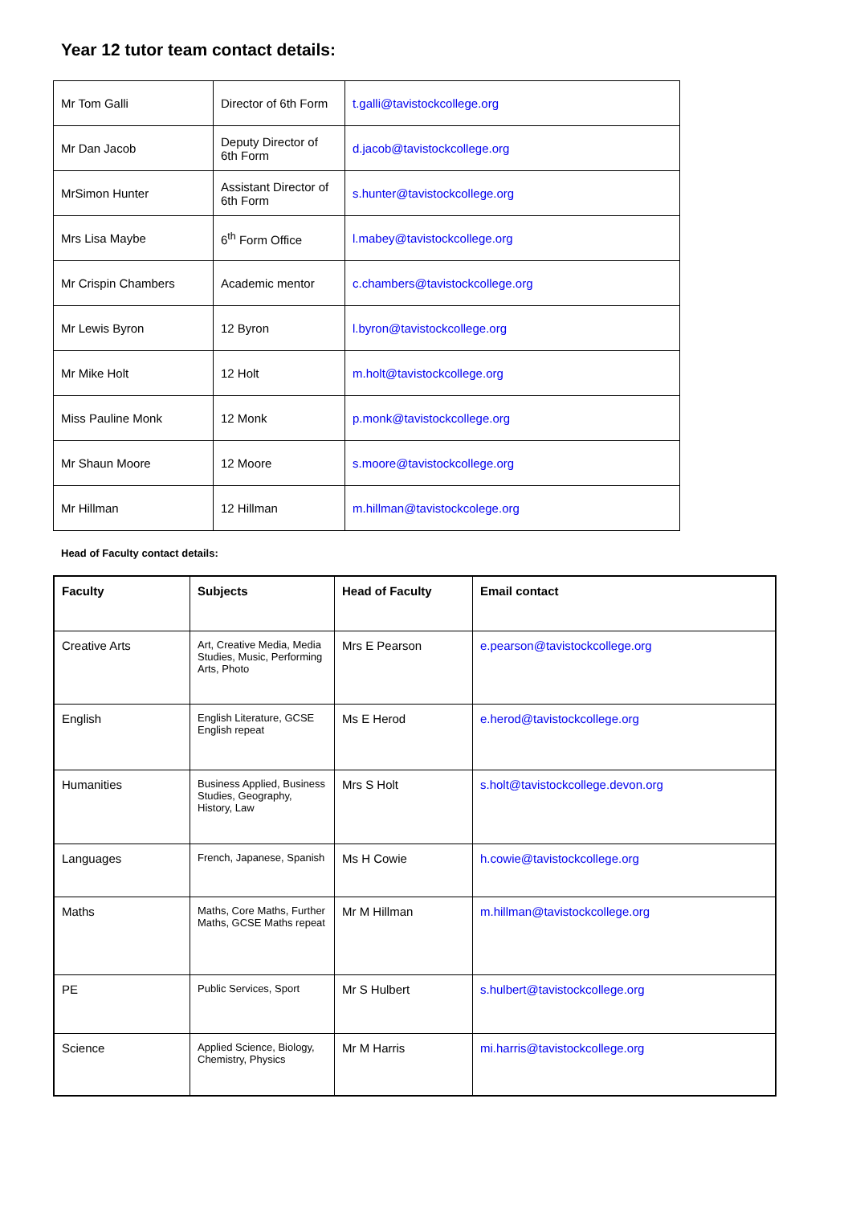Year 12 tutor team contact details:
| Mr Tom Galli | Director of 6th Form | t.galli@tavistockcollege.org |
| Mr Dan Jacob | Deputy Director of 6th Form | d.jacob@tavistockcollege.org |
| MrSimon Hunter | Assistant Director of 6th Form | s.hunter@tavistockcollege.org |
| Mrs Lisa Maybe | 6<sup>th</sup> Form Office | l.mabey@tavistockcollege.org |
| Mr Crispin Chambers | Academic mentor | c.chambers@tavistockcollege.org |
| Mr Lewis Byron | 12 Byron | l.byron@tavistockcollege.org |
| Mr Mike Holt | 12 Holt | m.holt@tavistockcollege.org |
| Miss Pauline Monk | 12 Monk | p.monk@tavistockcollege.org |
| Mr Shaun Moore | 12 Moore | s.moore@tavistockcollege.org |
| Mr Hillman | 12 Hillman | m.hillman@tavistockcolege.org |
Head of Faculty contact details:
| Faculty | Subjects | Head of Faculty | Email contact |
| --- | --- | --- | --- |
| Creative Arts | Art, Creative Media, Media Studies, Music, Performing Arts, Photo | Mrs E Pearson | e.pearson@tavistockcollege.org |
| English | English Literature, GCSE English repeat | Ms E Herod | e.herod@tavistockcollege.org |
| Humanities | Business Applied, Business Studies, Geography, History, Law | Mrs S Holt | s.holt@tavistockcollege.devon.org |
| Languages | French, Japanese, Spanish | Ms H Cowie | h.cowie@tavistockcollege.org |
| Maths | Maths, Core Maths, Further Maths, GCSE Maths repeat | Mr M Hillman | m.hillman@tavistockcollege.org |
| PE | Public Services, Sport | Mr S Hulbert | s.hulbert@tavistockcollege.org |
| Science | Applied Science, Biology, Chemistry, Physics | Mr M Harris | mi.harris@tavistockcollege.org |